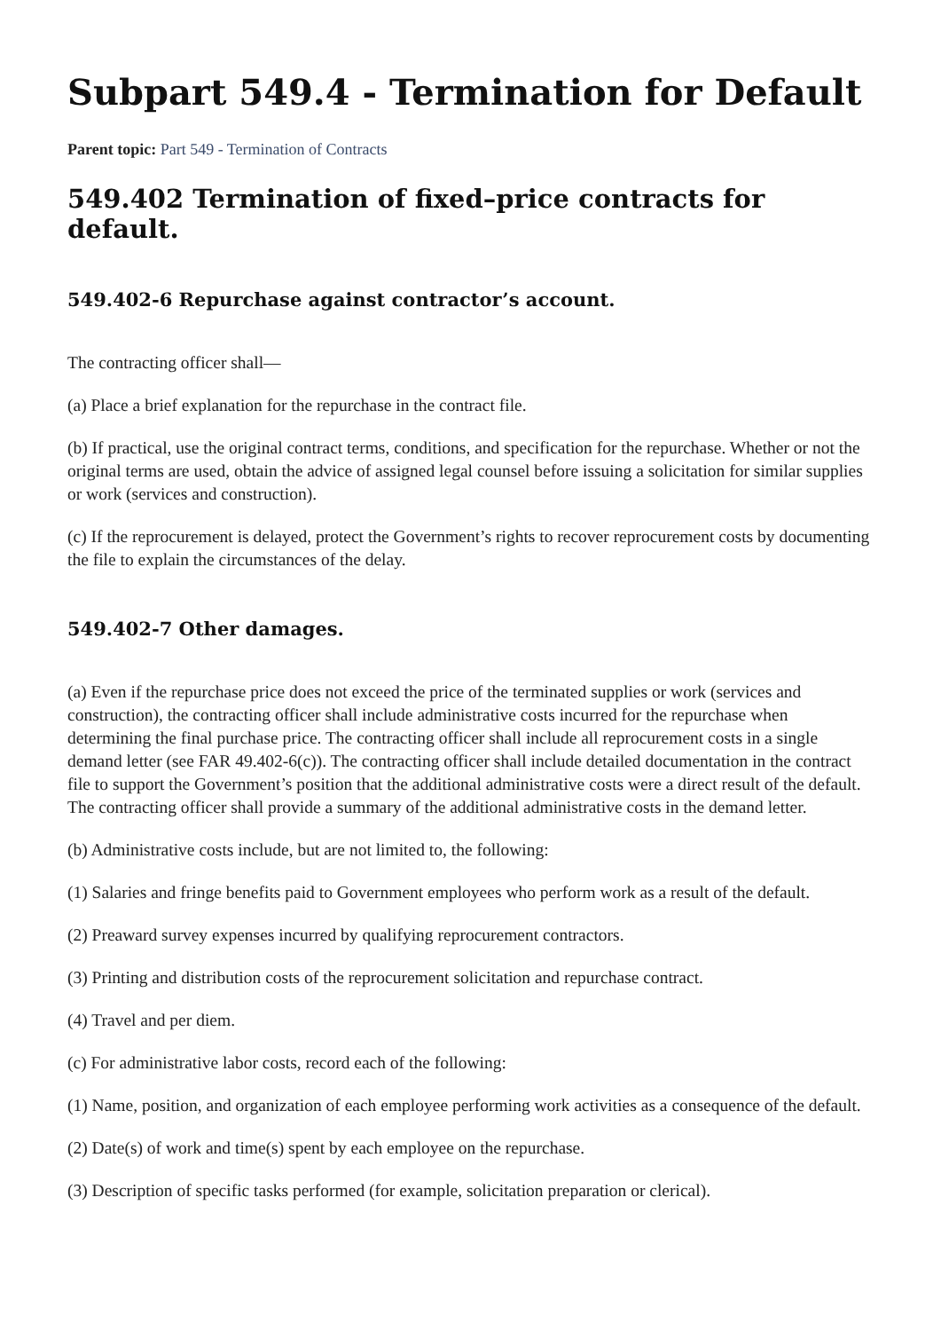Subpart 549.4 - Termination for Default
Parent topic: Part 549 - Termination of Contracts
549.402 Termination of fixed–price contracts for default.
549.402-6 Repurchase against contractor’s account.
The contracting officer shall—
(a) Place a brief explanation for the repurchase in the contract file.
(b) If practical, use the original contract terms, conditions, and specification for the repurchase. Whether or not the original terms are used, obtain the advice of assigned legal counsel before issuing a solicitation for similar supplies or work (services and construction).
(c) If the reprocurement is delayed, protect the Government’s rights to recover reprocurement costs by documenting the file to explain the circumstances of the delay.
549.402-7 Other damages.
(a) Even if the repurchase price does not exceed the price of the terminated supplies or work (services and construction), the contracting officer shall include administrative costs incurred for the repurchase when determining the final purchase price. The contracting officer shall include all reprocurement costs in a single demand letter (see FAR 49.402-6(c)). The contracting officer shall include detailed documentation in the contract file to support the Government’s position that the additional administrative costs were a direct result of the default. The contracting officer shall provide a summary of the additional administrative costs in the demand letter.
(b) Administrative costs include, but are not limited to, the following:
(1) Salaries and fringe benefits paid to Government employees who perform work as a result of the default.
(2) Preaward survey expenses incurred by qualifying reprocurement contractors.
(3) Printing and distribution costs of the reprocurement solicitation and repurchase contract.
(4) Travel and per diem.
(c) For administrative labor costs, record each of the following:
(1) Name, position, and organization of each employee performing work activities as a consequence of the default.
(2) Date(s) of work and time(s) spent by each employee on the repurchase.
(3) Description of specific tasks performed (for example, solicitation preparation or clerical).